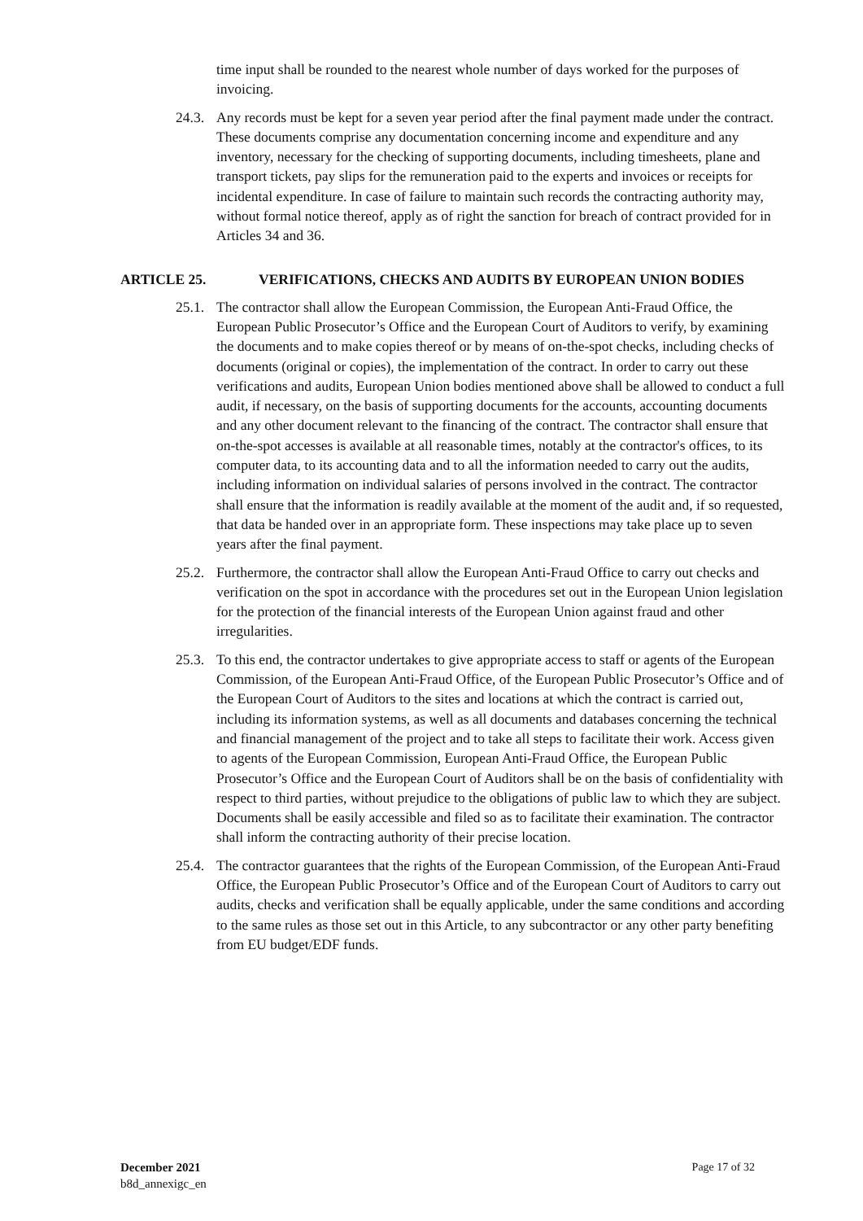time input shall be rounded to the nearest whole number of days worked for the purposes of invoicing.
24.3.
Any records must be kept for a seven year period after the final payment made under the contract. These documents comprise any documentation concerning income and expenditure and any inventory, necessary for the checking of supporting documents, including timesheets, plane and transport tickets, pay slips for the remuneration paid to the experts and invoices or receipts for incidental expenditure. In case of failure to maintain such records the contracting authority may, without formal notice thereof, apply as of right the sanction for breach of contract provided for in Articles 34 and 36.
ARTICLE 25. VERIFICATIONS, CHECKS AND AUDITS BY EUROPEAN UNION BODIES
25.1.
The contractor shall allow the European Commission, the European Anti-Fraud Office, the European Public Prosecutor’s Office and the European Court of Auditors to verify, by examining the documents and to make copies thereof or by means of on-the-spot checks, including checks of documents (original or copies), the implementation of the contract. In order to carry out these verifications and audits, European Union bodies mentioned above shall be allowed to conduct a full audit, if necessary, on the basis of supporting documents for the accounts, accounting documents and any other document relevant to the financing of the contract. The contractor shall ensure that on-the-spot accesses is available at all reasonable times, notably at the contractor's offices, to its computer data, to its accounting data and to all the information needed to carry out the audits, including information on individual salaries of persons involved in the contract. The contractor shall ensure that the information is readily available at the moment of the audit and, if so requested, that data be handed over in an appropriate form. These inspections may take place up to seven years after the final payment.
25.2.
Furthermore, the contractor shall allow the European Anti-Fraud Office to carry out checks and verification on the spot in accordance with the procedures set out in the European Union legislation for the protection of the financial interests of the European Union against fraud and other irregularities.
25.3.
To this end, the contractor undertakes to give appropriate access to staff or agents of the European Commission, of the European Anti-Fraud Office, of the European Public Prosecutor’s Office and of the European Court of Auditors to the sites and locations at which the contract is carried out, including its information systems, as well as all documents and databases concerning the technical and financial management of the project and to take all steps to facilitate their work. Access given to agents of the European Commission, European Anti-Fraud Office, the European Public Prosecutor’s Office and the European Court of Auditors shall be on the basis of confidentiality with respect to third parties, without prejudice to the obligations of public law to which they are subject. Documents shall be easily accessible and filed so as to facilitate their examination. The contractor shall inform the contracting authority of their precise location.
25.4.
The contractor guarantees that the rights of the European Commission, of the European Anti-Fraud Office, the European Public Prosecutor’s Office and of the European Court of Auditors to carry out audits, checks and verification shall be equally applicable, under the same conditions and according to the same rules as those set out in this Article, to any subcontractor or any other party benefiting from EU budget/EDF funds.
December 2021
b8d_annexigc_en
Page 17 of 32